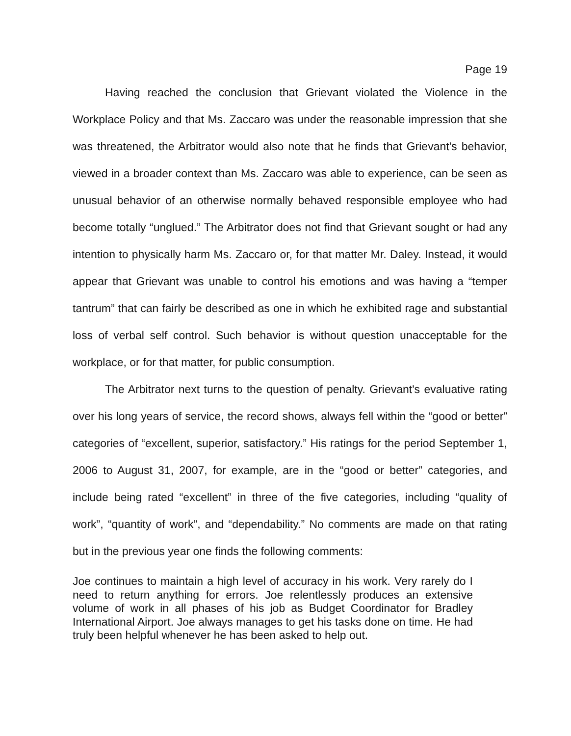Page 19
Having reached the conclusion that Grievant violated the Violence in the Workplace Policy and that Ms. Zaccaro was under the reasonable impression that she was threatened, the Arbitrator would also note that he finds that Grievant's behavior, viewed in a broader context than Ms. Zaccaro was able to experience, can be seen as unusual behavior of an otherwise normally behaved responsible employee who had become totally “unglued.” The Arbitrator does not find that Grievant sought or had any intention to physically harm Ms. Zaccaro or, for that matter Mr. Daley. Instead, it would appear that Grievant was unable to control his emotions and was having a “temper tantrum” that can fairly be described as one in which he exhibited rage and substantial loss of verbal self control. Such behavior is without question unacceptable for the workplace, or for that matter, for public consumption.
The Arbitrator next turns to the question of penalty. Grievant's evaluative rating over his long years of service, the record shows, always fell within the “good or better” categories of “excellent, superior, satisfactory.” His ratings for the period September 1, 2006 to August 31, 2007, for example, are in the “good or better” categories, and include being rated “excellent” in three of the five categories, including “quality of work”, “quantity of work”, and “dependability.” No comments are made on that rating but in the previous year one finds the following comments:
Joe continues to maintain a high level of accuracy in his work. Very rarely do I need to return anything for errors. Joe relentlessly produces an extensive volume of work in all phases of his job as Budget Coordinator for Bradley International Airport. Joe always manages to get his tasks done on time. He had truly been helpful whenever he has been asked to help out.